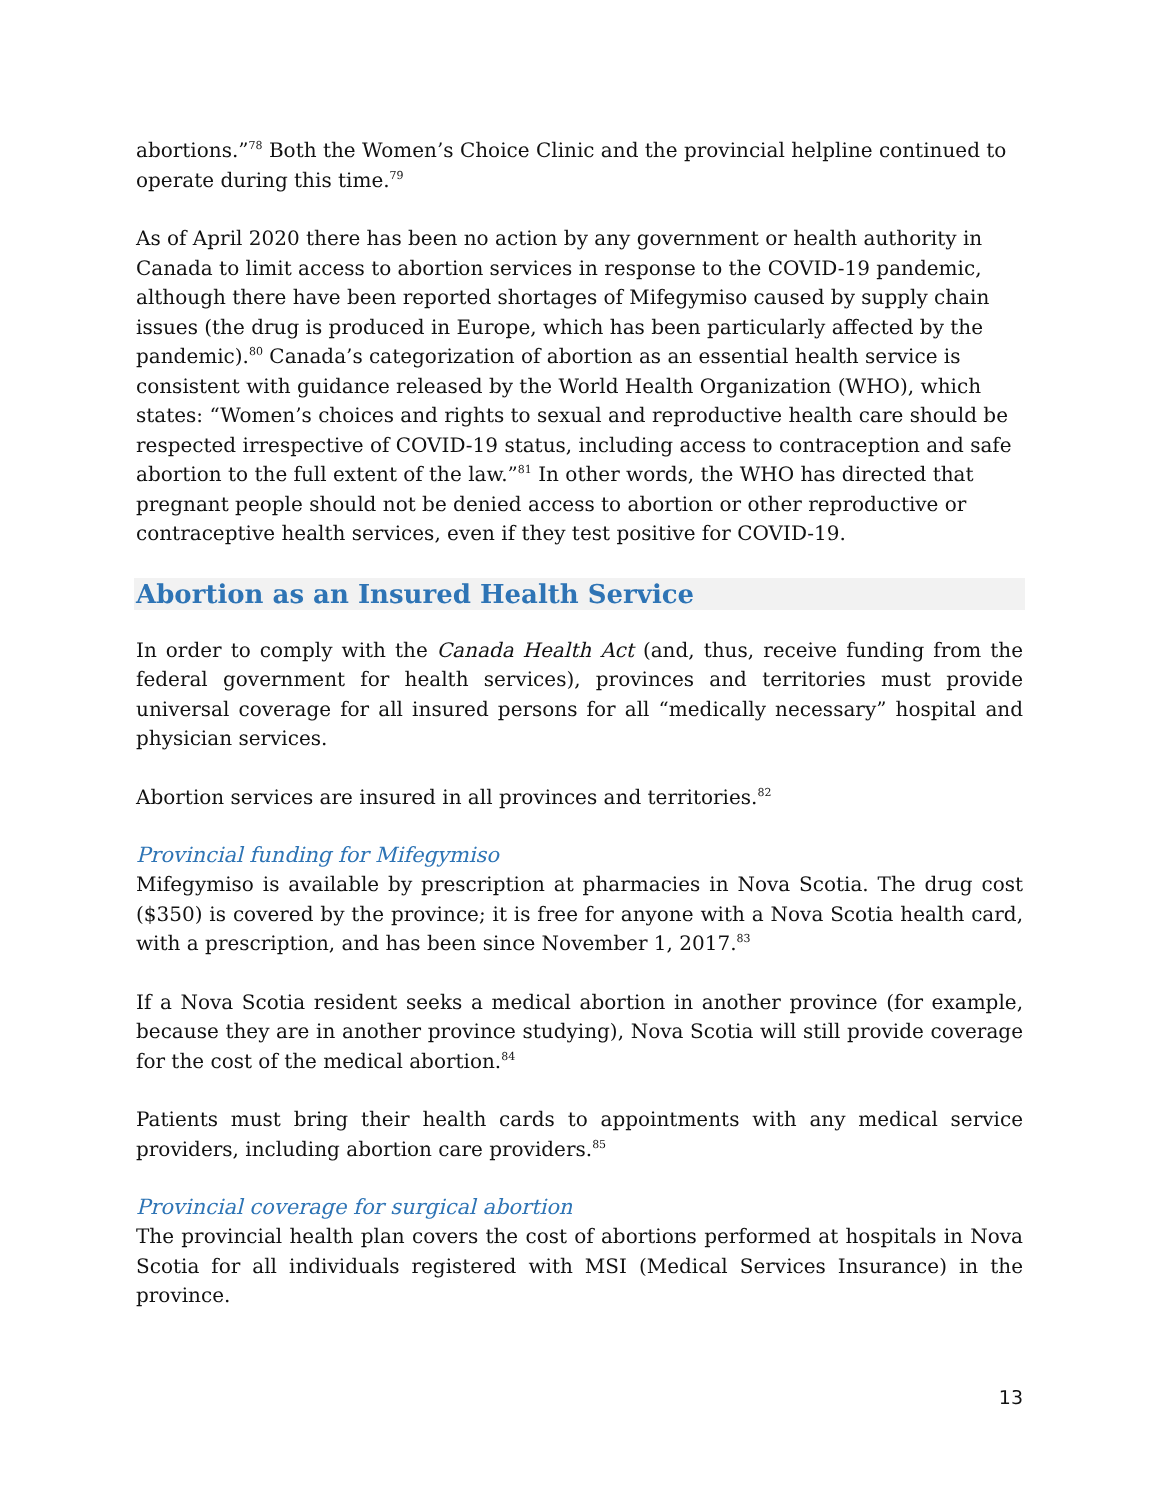abortions.”<sup>78</sup> Both the Women’s Choice Clinic and the provincial helpline continued to operate during this time.<sup>79</sup>
As of April 2020 there has been no action by any government or health authority in Canada to limit access to abortion services in response to the COVID-19 pandemic, although there have been reported shortages of Mifegymiso caused by supply chain issues (the drug is produced in Europe, which has been particularly affected by the pandemic).<sup>80</sup> Canada’s categorization of abortion as an essential health service is consistent with guidance released by the World Health Organization (WHO), which states: “Women’s choices and rights to sexual and reproductive health care should be respected irrespective of COVID-19 status, including access to contraception and safe abortion to the full extent of the law.”<sup>81</sup> In other words, the WHO has directed that pregnant people should not be denied access to abortion or other reproductive or contraceptive health services, even if they test positive for COVID-19.
Abortion as an Insured Health Service
In order to comply with the Canada Health Act (and, thus, receive funding from the federal government for health services), provinces and territories must provide universal coverage for all insured persons for all “medically necessary” hospital and physician services.
Abortion services are insured in all provinces and territories.<sup>82</sup>
Provincial funding for Mifegymiso
Mifegymiso is available by prescription at pharmacies in Nova Scotia. The drug cost ($350) is covered by the province; it is free for anyone with a Nova Scotia health card, with a prescription, and has been since November 1, 2017.<sup>83</sup>
If a Nova Scotia resident seeks a medical abortion in another province (for example, because they are in another province studying), Nova Scotia will still provide coverage for the cost of the medical abortion.<sup>84</sup>
Patients must bring their health cards to appointments with any medical service providers, including abortion care providers.<sup>85</sup>
Provincial coverage for surgical abortion
The provincial health plan covers the cost of abortions performed at hospitals in Nova Scotia for all individuals registered with MSI (Medical Services Insurance) in the province.
13